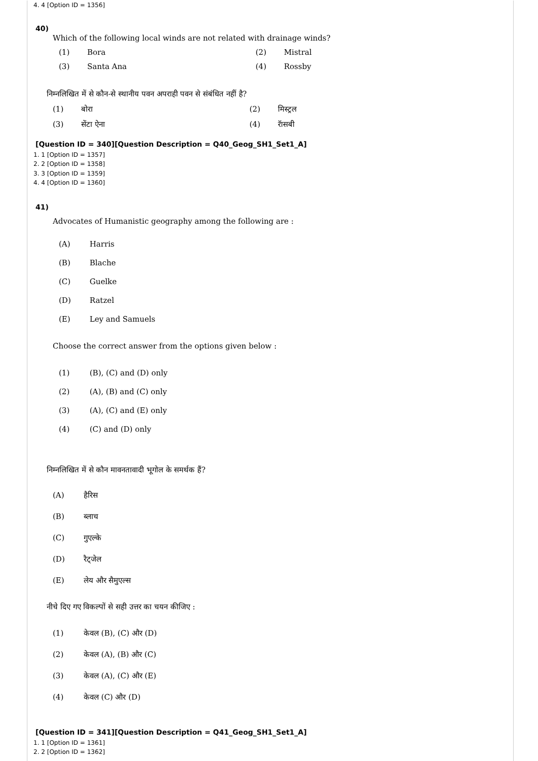4. 4 [Option ID = 1356]
40)
Which of the following local winds are not related with drainage winds?
(1) Bora (2) Mistral
(3) Santa Ana (4) Rossby
निम्नलिखित में से कौन-से स्थानीय पवन अपराही पवन से संबंधित नहीं है?
(1) बोरा (2) मिस्ट्रल
(3) सेंटा ऐना (4) रॅासबी
[Question ID = 340][Question Description = Q40_Geog_SH1_Set1_A]
1. 1 [Option ID = 1357]
2. 2 [Option ID = 1358]
3. 3 [Option ID = 1359]
4. 4 [Option ID = 1360]
41)
Advocates of Humanistic geography among the following are :
(A) Harris
(B) Blache
(C) Guelke
(D) Ratzel
(E) Ley and Samuels
Choose the correct answer from the options given below :
(1) (B), (C) and (D) only
(2) (A), (B) and (C) only
(3) (A), (C) and (E) only
(4) (C) and (D) only
निम्नलिखित में से कौन मावनतावादी भूगोल के समर्थक हैं?
(A) हैरिस
(B) ब्लाच
(C) गुएल्के
(D) रैट्जेल
(E) लेय और सैमुएल्स
नीचे दिए गए विकल्पों से सही उत्तर का चयन कीजिए :
(1) केवल (B), (C) और (D)
(2) केवल (A), (B) और (C)
(3) केवल (A), (C) और (E)
(4) केवल (C) और (D)
[Question ID = 341][Question Description = Q41_Geog_SH1_Set1_A]
1. 1 [Option ID = 1361]
2. 2 [Option ID = 1362]